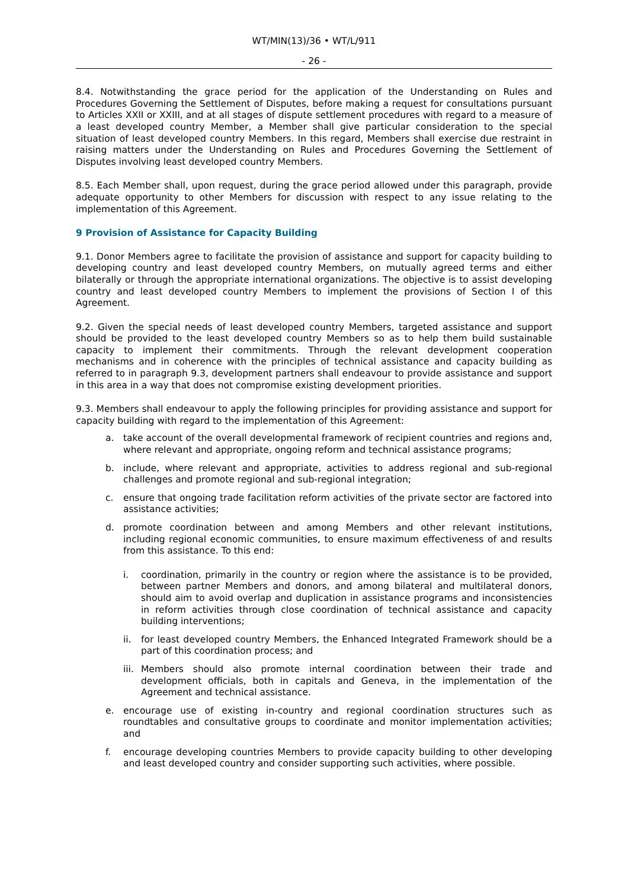WT/MIN(13)/36 • WT/L/911
- 26 -
8.4. Notwithstanding the grace period for the application of the Understanding on Rules and Procedures Governing the Settlement of Disputes, before making a request for consultations pursuant to Articles XXII or XXIII, and at all stages of dispute settlement procedures with regard to a measure of a least developed country Member, a Member shall give particular consideration to the special situation of least developed country Members. In this regard, Members shall exercise due restraint in raising matters under the Understanding on Rules and Procedures Governing the Settlement of Disputes involving least developed country Members.
8.5. Each Member shall, upon request, during the grace period allowed under this paragraph, provide adequate opportunity to other Members for discussion with respect to any issue relating to the implementation of this Agreement.
9 Provision of Assistance for Capacity Building
9.1. Donor Members agree to facilitate the provision of assistance and support for capacity building to developing country and least developed country Members, on mutually agreed terms and either bilaterally or through the appropriate international organizations. The objective is to assist developing country and least developed country Members to implement the provisions of Section I of this Agreement.
9.2. Given the special needs of least developed country Members, targeted assistance and support should be provided to the least developed country Members so as to help them build sustainable capacity to implement their commitments. Through the relevant development cooperation mechanisms and in coherence with the principles of technical assistance and capacity building as referred to in paragraph 9.3, development partners shall endeavour to provide assistance and support in this area in a way that does not compromise existing development priorities.
9.3. Members shall endeavour to apply the following principles for providing assistance and support for capacity building with regard to the implementation of this Agreement:
a. take account of the overall developmental framework of recipient countries and regions and, where relevant and appropriate, ongoing reform and technical assistance programs;
b. include, where relevant and appropriate, activities to address regional and sub-regional challenges and promote regional and sub-regional integration;
c. ensure that ongoing trade facilitation reform activities of the private sector are factored into assistance activities;
d. promote coordination between and among Members and other relevant institutions, including regional economic communities, to ensure maximum effectiveness of and results from this assistance. To this end:
i. coordination, primarily in the country or region where the assistance is to be provided, between partner Members and donors, and among bilateral and multilateral donors, should aim to avoid overlap and duplication in assistance programs and inconsistencies in reform activities through close coordination of technical assistance and capacity building interventions;
ii. for least developed country Members, the Enhanced Integrated Framework should be a part of this coordination process; and
iii. Members should also promote internal coordination between their trade and development officials, both in capitals and Geneva, in the implementation of the Agreement and technical assistance.
e. encourage use of existing in-country and regional coordination structures such as roundtables and consultative groups to coordinate and monitor implementation activities; and
f. encourage developing countries Members to provide capacity building to other developing and least developed country and consider supporting such activities, where possible.